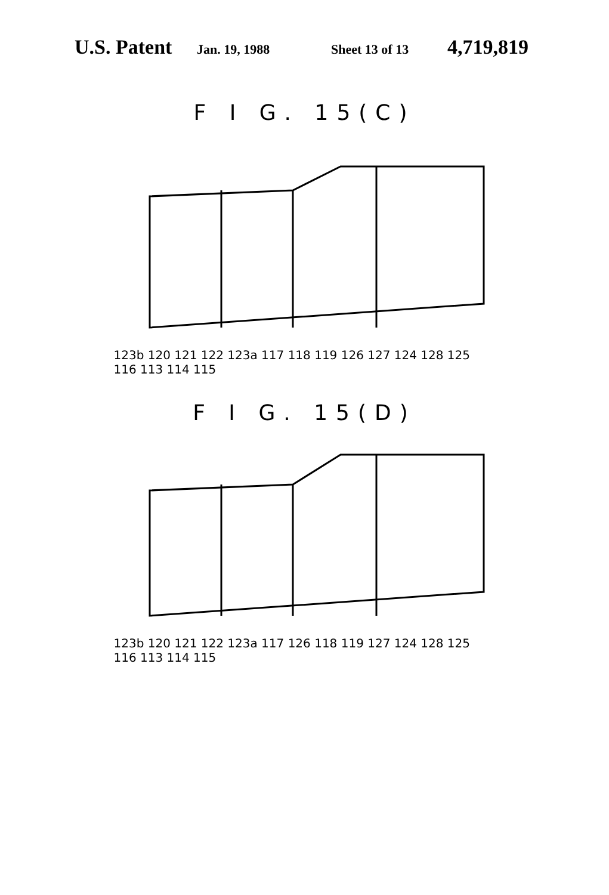U.S. Patent Jan. 19, 1988 Sheet 13 of 13 4,719,819
F I G. 15(C)
123b 120 121 122 123a 117 118 119 126 127 124 128 125 116 113 114 115
F I G. 15(D)
123b 120 121 122 123a 117 126 118 119 127 124 128 125 116 113 114 115